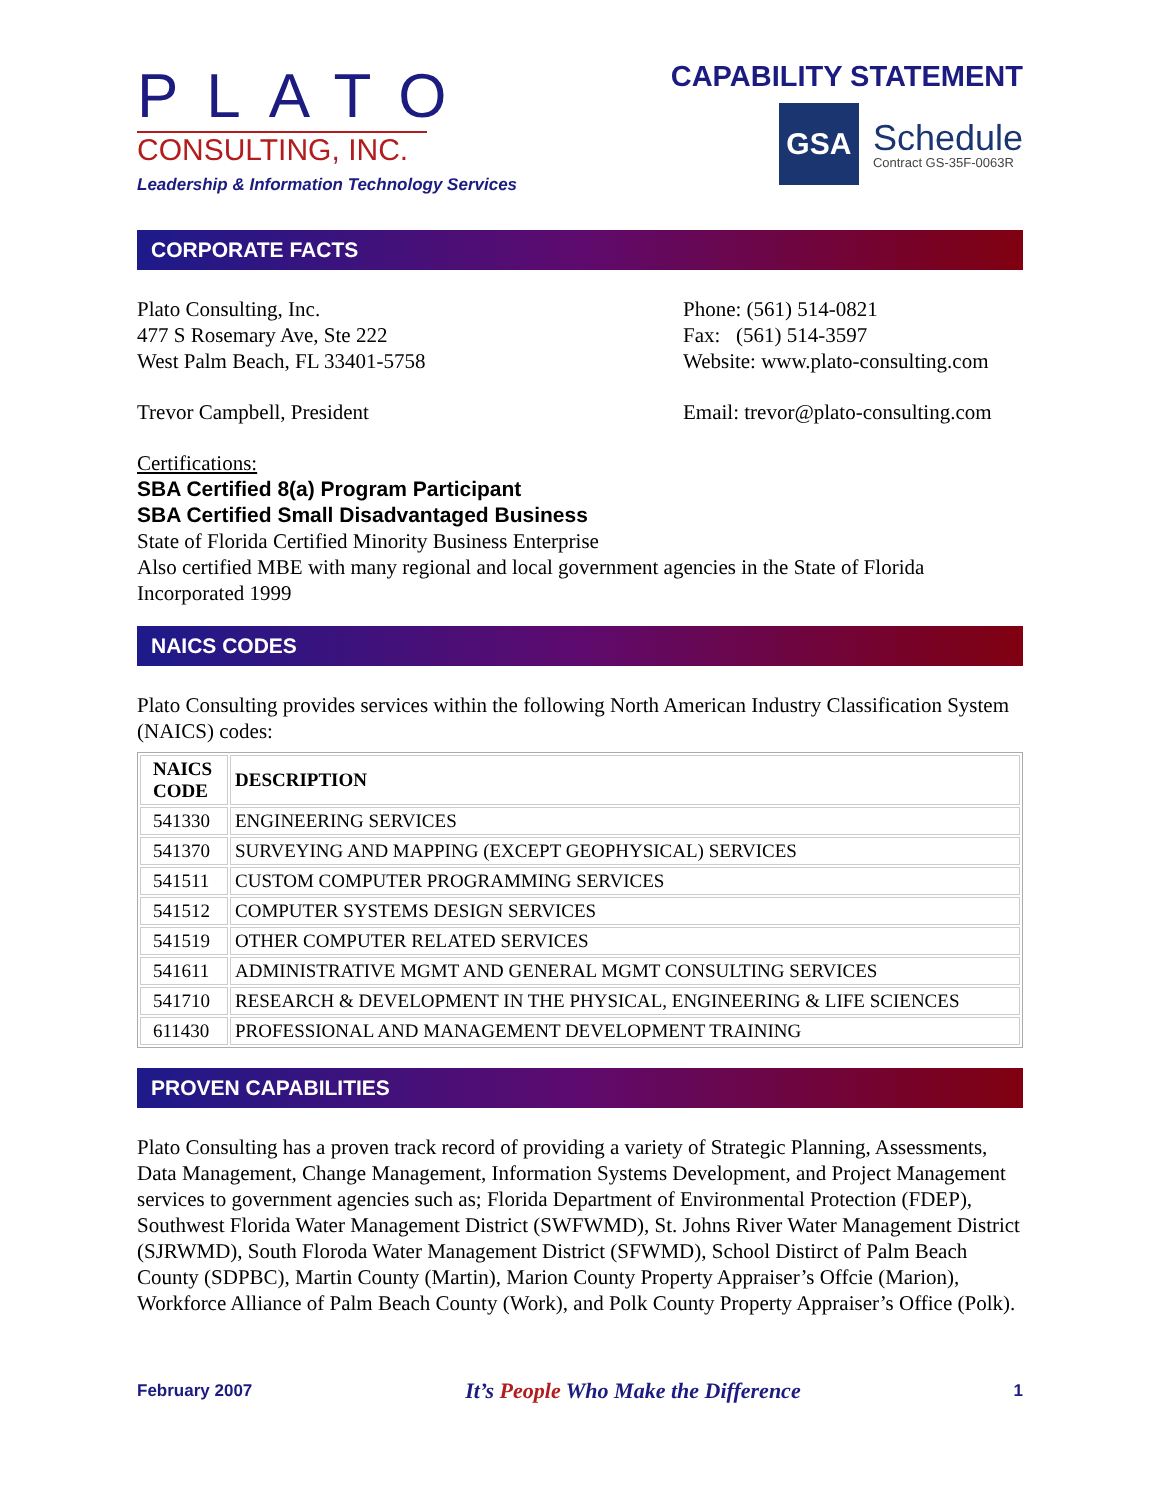PLATO
CONSULTING, INC.
Leadership & Information Technology Services
CAPABILITY STATEMENT
GSA
Schedule
Contract GS-35F-0063R
CORPORATE FACTS
Plato Consulting, Inc.
477 S Rosemary Ave, Ste 222
West Palm Beach, FL 33401-5758
Trevor Campbell, President
Phone: (561) 514-0821
Fax: (561) 514-3597
Website: www.plato-consulting.com
Email: trevor@plato-consulting.com
Certifications:
SBA Certified 8(a) Program Participant
SBA Certified Small Disadvantaged Business
State of Florida Certified Minority Business Enterprise
Also certified MBE with many regional and local government agencies in the State of Florida
Incorporated 1999
NAICS CODES
Plato Consulting provides services within the following North American Industry Classification System (NAICS) codes:
| NAICS CODE | DESCRIPTION |
| --- | --- |
| 541330 | ENGINEERING SERVICES |
| 541370 | SURVEYING AND MAPPING (EXCEPT GEOPHYSICAL) SERVICES |
| 541511 | CUSTOM COMPUTER PROGRAMMING SERVICES |
| 541512 | COMPUTER SYSTEMS DESIGN SERVICES |
| 541519 | OTHER COMPUTER RELATED SERVICES |
| 541611 | ADMINISTRATIVE MGMT AND GENERAL MGMT CONSULTING SERVICES |
| 541710 | RESEARCH & DEVELOPMENT IN THE PHYSICAL, ENGINEERING & LIFE SCIENCES |
| 611430 | PROFESSIONAL AND MANAGEMENT DEVELOPMENT TRAINING |
PROVEN CAPABILITIES
Plato Consulting has a proven track record of providing a variety of Strategic Planning, Assessments, Data Management, Change Management, Information Systems Development, and Project Management services to government agencies such as; Florida Department of Environmental Protection (FDEP), Southwest Florida Water Management District (SWFWMD), St. Johns River Water Management District (SJRWMD), South Floroda Water Management District (SFWMD), School Distirct of Palm Beach County (SDPBC), Martin County (Martin), Marion County Property Appraiser’s Offcie (Marion), Workforce Alliance of Palm Beach County (Work), and Polk County Property Appraiser’s Office (Polk).
February 2007 It’s People Who Make the Difference 1